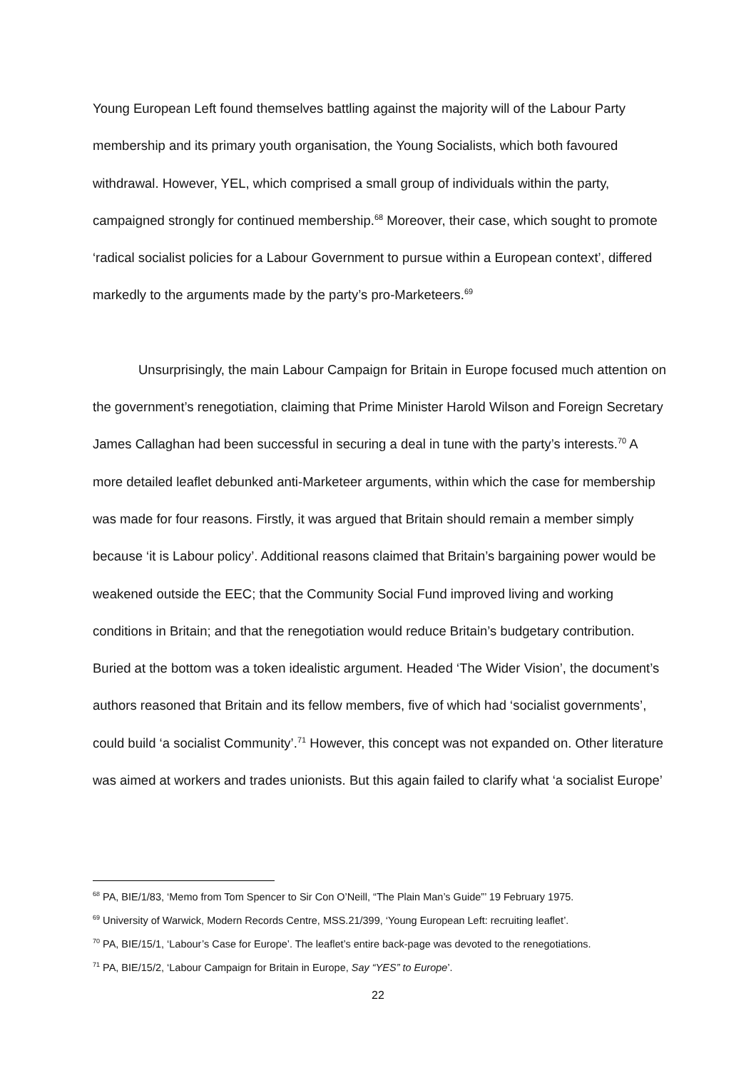Young European Left found themselves battling against the majority will of the Labour Party membership and its primary youth organisation, the Young Socialists, which both favoured withdrawal. However, YEL, which comprised a small group of individuals within the party, campaigned strongly for continued membership.<sup>68</sup> Moreover, their case, which sought to promote ‘radical socialist policies for a Labour Government to pursue within a European context’, differed markedly to the arguments made by the party’s pro-Marketeers.<sup>69</sup>
Unsurprisingly, the main Labour Campaign for Britain in Europe focused much attention on the government’s renegotiation, claiming that Prime Minister Harold Wilson and Foreign Secretary James Callaghan had been successful in securing a deal in tune with the party’s interests.<sup>70</sup> A more detailed leaflet debunked anti-Marketeer arguments, within which the case for membership was made for four reasons. Firstly, it was argued that Britain should remain a member simply because ‘it is Labour policy’. Additional reasons claimed that Britain’s bargaining power would be weakened outside the EEC; that the Community Social Fund improved living and working conditions in Britain; and that the renegotiation would reduce Britain’s budgetary contribution. Buried at the bottom was a token idealistic argument. Headed ‘The Wider Vision’, the document’s authors reasoned that Britain and its fellow members, five of which had ‘socialist governments’, could build ‘a socialist Community’.<sup>71</sup> However, this concept was not expanded on. Other literature was aimed at workers and trades unionists. But this again failed to clarify what ‘a socialist Europe’
<sup>68</sup> PA, BIE/1/83, ‘Memo from Tom Spencer to Sir Con O’Neill, “The Plain Man’s Guide”’ 19 February 1975.
<sup>69</sup> University of Warwick, Modern Records Centre, MSS.21/399, ‘Young European Left: recruiting leaflet’.
<sup>70</sup> PA, BIE/15/1, ‘Labour’s Case for Europe’. The leaflet’s entire back-page was devoted to the renegotiations.
<sup>71</sup> PA, BIE/15/2, ‘Labour Campaign for Britain in Europe, Say “YES” to Europe’.
22